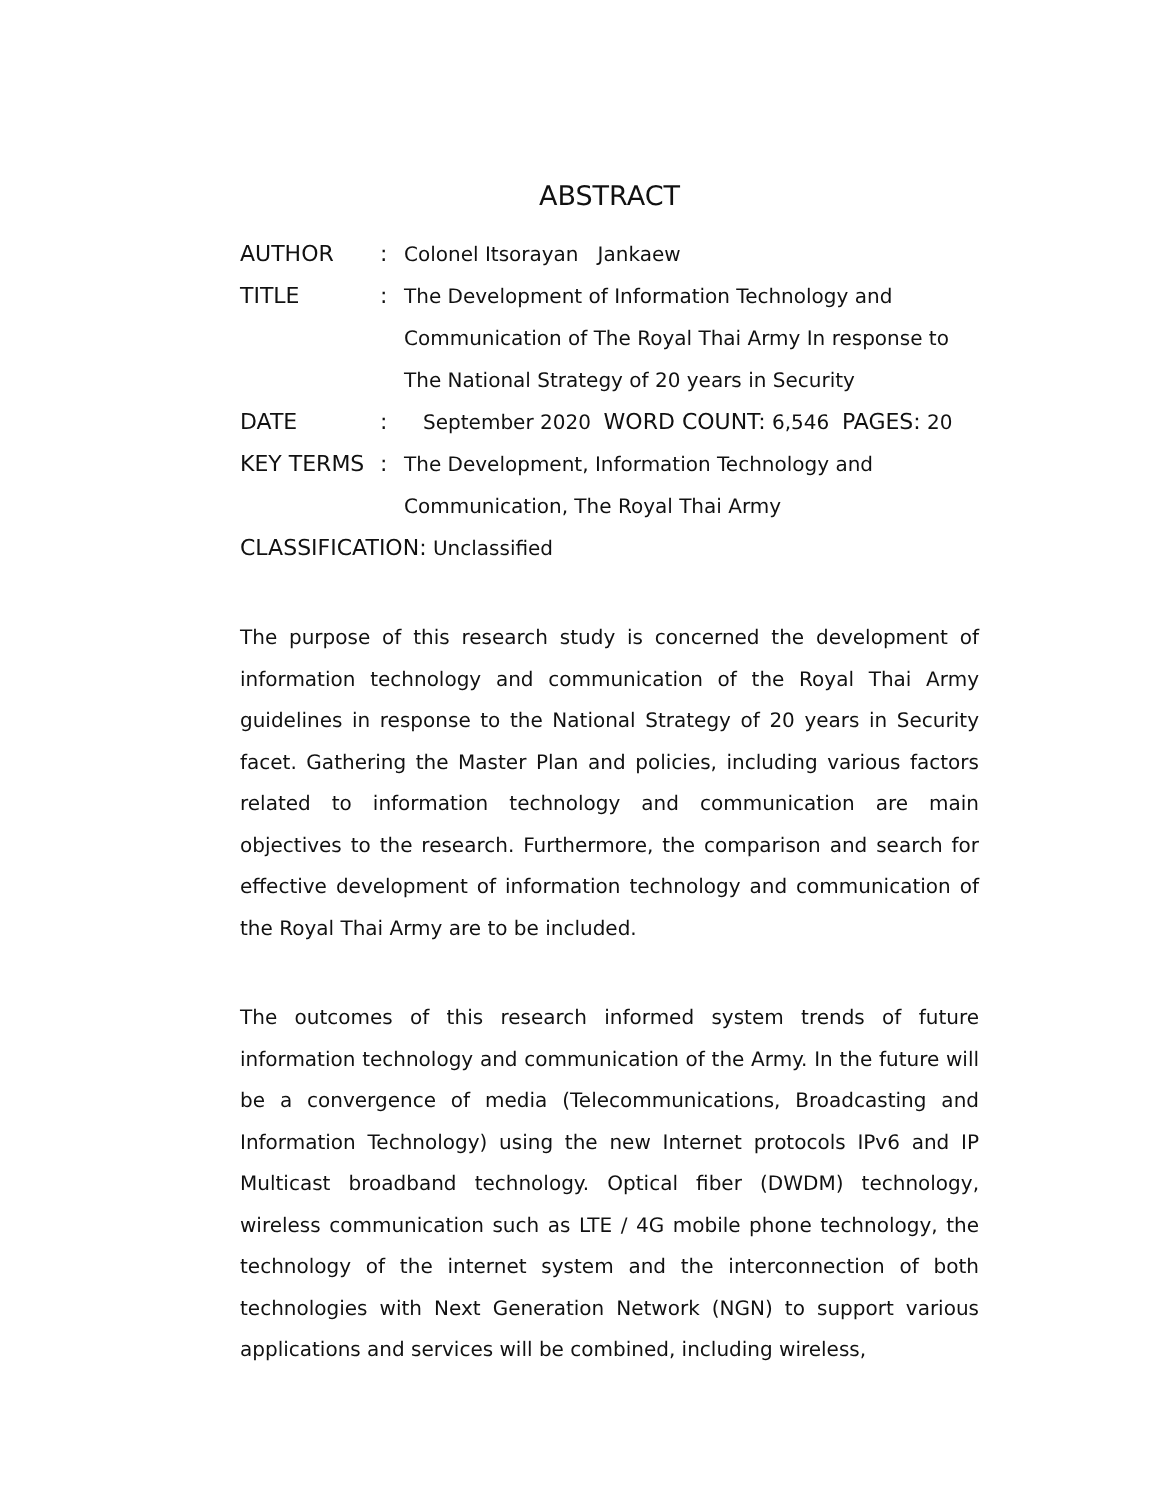ABSTRACT
AUTHOR : Colonel Itsorayan Jankaew
TITLE : The Development of Information Technology and
Communication of The Royal Thai Army In response to
The National Strategy of 20 years in Security
DATE : September 2020 WORD COUNT: 6,546 PAGES: 20
KEY TERMS : The Development, Information Technology and
Communication, The Royal Thai Army
CLASSIFICATION: Unclassified
The purpose of this research study is concerned the development of information technology and communication of the Royal Thai Army guidelines in response to the National Strategy of 20 years in Security facet. Gathering the Master Plan and policies, including various factors related to information technology and communication are main objectives to the research. Furthermore, the comparison and search for effective development of information technology and communication of the Royal Thai Army are to be included.
The outcomes of this research informed system trends of future information technology and communication of the Army. In the future will be a convergence of media (Telecommunications, Broadcasting and Information Technology) using the new Internet protocols IPv6 and IP Multicast broadband technology. Optical fiber (DWDM) technology, wireless communication such as LTE / 4G mobile phone technology, the technology of the internet system and the interconnection of both technologies with Next Generation Network (NGN) to support various applications and services will be combined, including wireless,